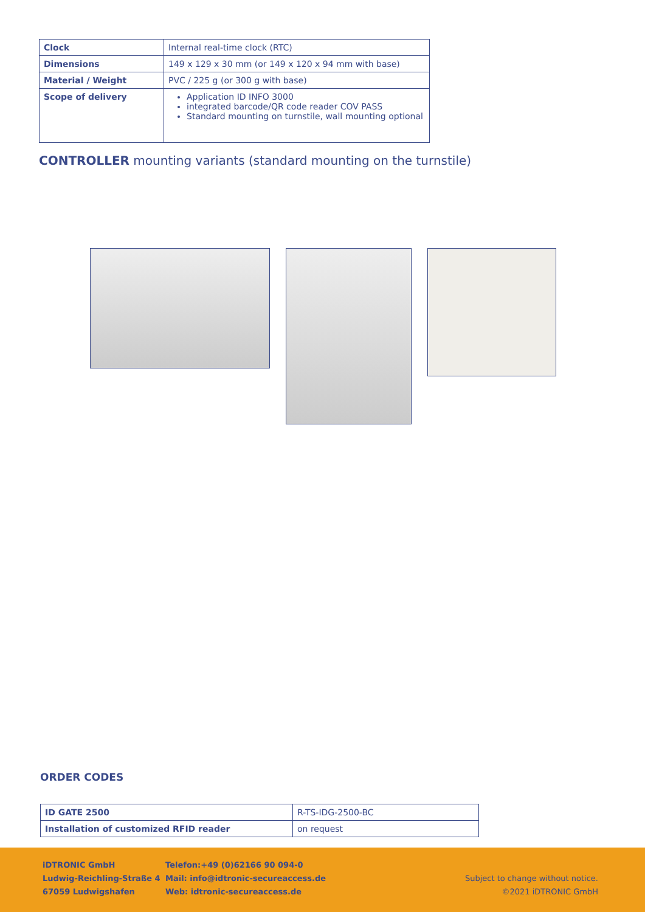| Clock | Internal real-time clock (RTC) |
| Dimensions | 149 x 129 x 30 mm (or 149 x 120 x 94 mm with base) |
| Material / Weight | PVC / 225 g (or 300 g with base) |
| Scope of delivery | Application ID INFO 3000 integrated barcode/QR code reader COV PASS Standard mounting on turnstile, wall mounting optional |
CONTROLLER mounting variants (standard mounting on the turnstile)
ORDER CODES
| ID GATE 2500 | R-TS-IDG-2500-BC |
| Installation of customized RFID reader | on request |
iDTRONIC GmbH
Ludwig-Reichling-Straße 4
67059 Ludwigshafen
Telefon:+49 (0)62166 90 094-0
Mail: info@idtronic-secureaccess.de
Web: idtronic-secureaccess.de
Subject to change without notice.
©2021 iDTRONIC GmbH